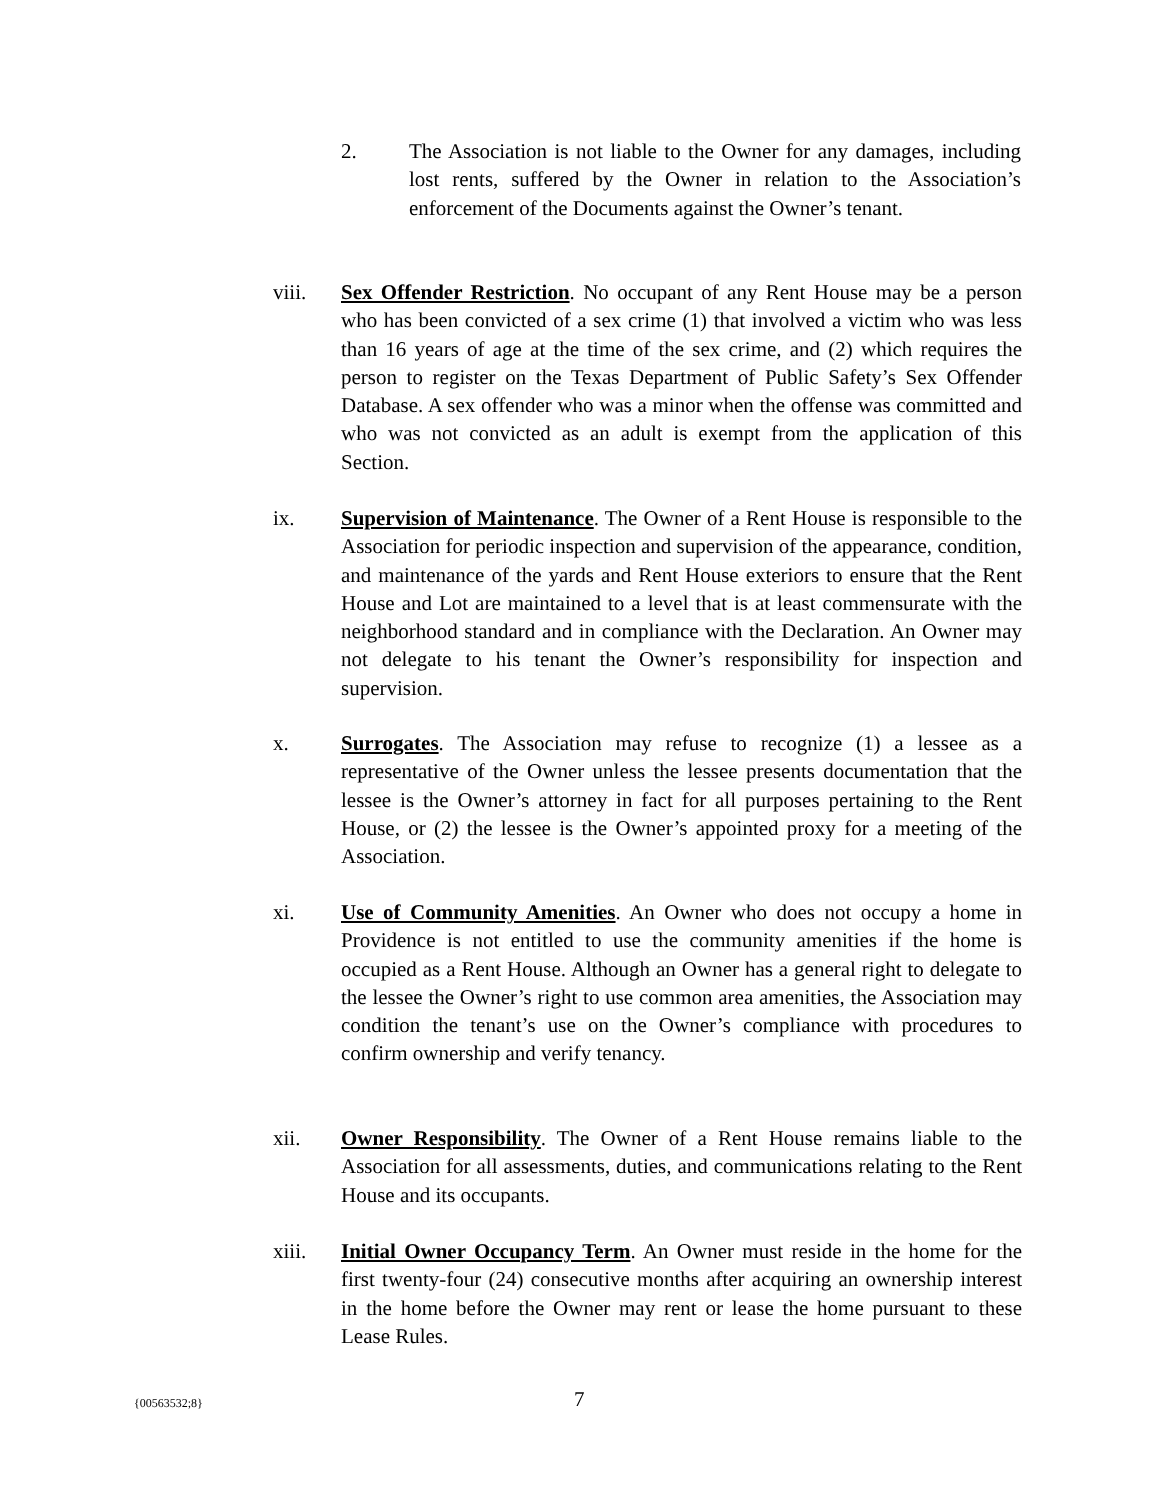2. The Association is not liable to the Owner for any damages, including lost rents, suffered by the Owner in relation to the Association’s enforcement of the Documents against the Owner’s tenant.
viii. Sex Offender Restriction. No occupant of any Rent House may be a person who has been convicted of a sex crime (1) that involved a victim who was less than 16 years of age at the time of the sex crime, and (2) which requires the person to register on the Texas Department of Public Safety’s Sex Offender Database. A sex offender who was a minor when the offense was committed and who was not convicted as an adult is exempt from the application of this Section.
ix. Supervision of Maintenance. The Owner of a Rent House is responsible to the Association for periodic inspection and supervision of the appearance, condition, and maintenance of the yards and Rent House exteriors to ensure that the Rent House and Lot are maintained to a level that is at least commensurate with the neighborhood standard and in compliance with the Declaration. An Owner may not delegate to his tenant the Owner’s responsibility for inspection and supervision.
x. Surrogates. The Association may refuse to recognize (1) a lessee as a representative of the Owner unless the lessee presents documentation that the lessee is the Owner’s attorney in fact for all purposes pertaining to the Rent House, or (2) the lessee is the Owner’s appointed proxy for a meeting of the Association.
xi. Use of Community Amenities. An Owner who does not occupy a home in Providence is not entitled to use the community amenities if the home is occupied as a Rent House. Although an Owner has a general right to delegate to the lessee the Owner’s right to use common area amenities, the Association may condition the tenant’s use on the Owner’s compliance with procedures to confirm ownership and verify tenancy.
xii. Owner Responsibility. The Owner of a Rent House remains liable to the Association for all assessments, duties, and communications relating to the Rent House and its occupants.
xiii. Initial Owner Occupancy Term. An Owner must reside in the home for the first twenty-four (24) consecutive months after acquiring an ownership interest in the home before the Owner may rent or lease the home pursuant to these Lease Rules.
{00563532;8} 7